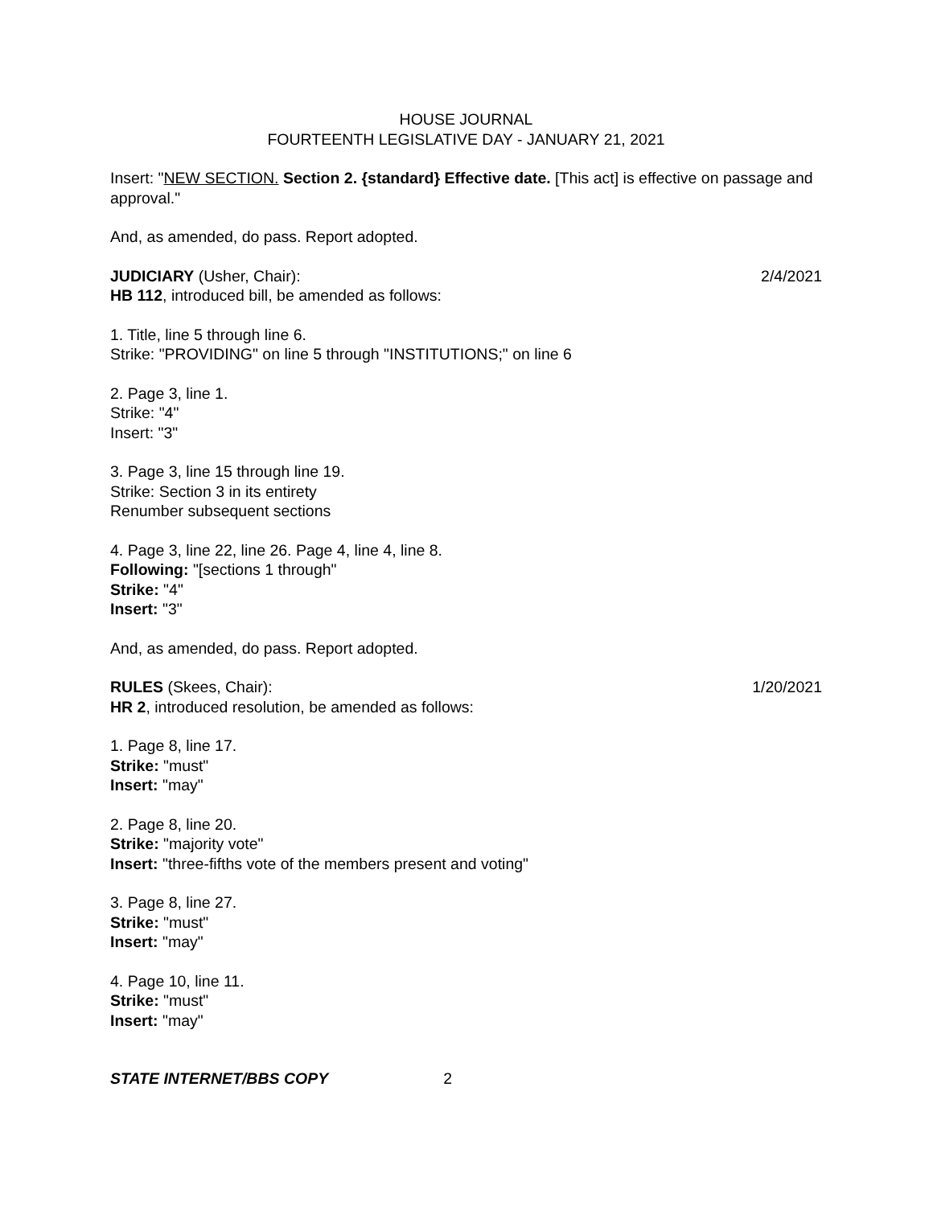HOUSE JOURNAL
FOURTEENTH LEGISLATIVE DAY - JANUARY 21, 2021
Insert: "NEW SECTION. Section 2. {standard} Effective date. [This act] is effective on passage and approval."
And, as amended, do pass. Report adopted.
JUDICIARY (Usher, Chair): 2/4/2021
HB 112, introduced bill, be amended as follows:
1. Title, line 5 through line 6.
Strike: "PROVIDING" on line 5 through "INSTITUTIONS;" on line 6
2. Page 3, line 1.
Strike: "4"
Insert: "3"
3. Page 3, line 15 through line 19.
Strike: Section 3 in its entirety
Renumber subsequent sections
4. Page 3, line 22, line 26. Page 4, line 4, line 8.
Following: "[sections 1 through"
Strike: "4"
Insert: "3"
And, as amended, do pass. Report adopted.
RULES (Skees, Chair): 1/20/2021
HR 2, introduced resolution, be amended as follows:
1. Page 8, line 17.
Strike: "must"
Insert: "may"
2. Page 8, line 20.
Strike: "majority vote"
Insert: "three-fifths vote of the members present and voting"
3. Page 8, line 27.
Strike: "must"
Insert: "may"
4. Page 10, line 11.
Strike: "must"
Insert: "may"
STATE INTERNET/BBS COPY 2